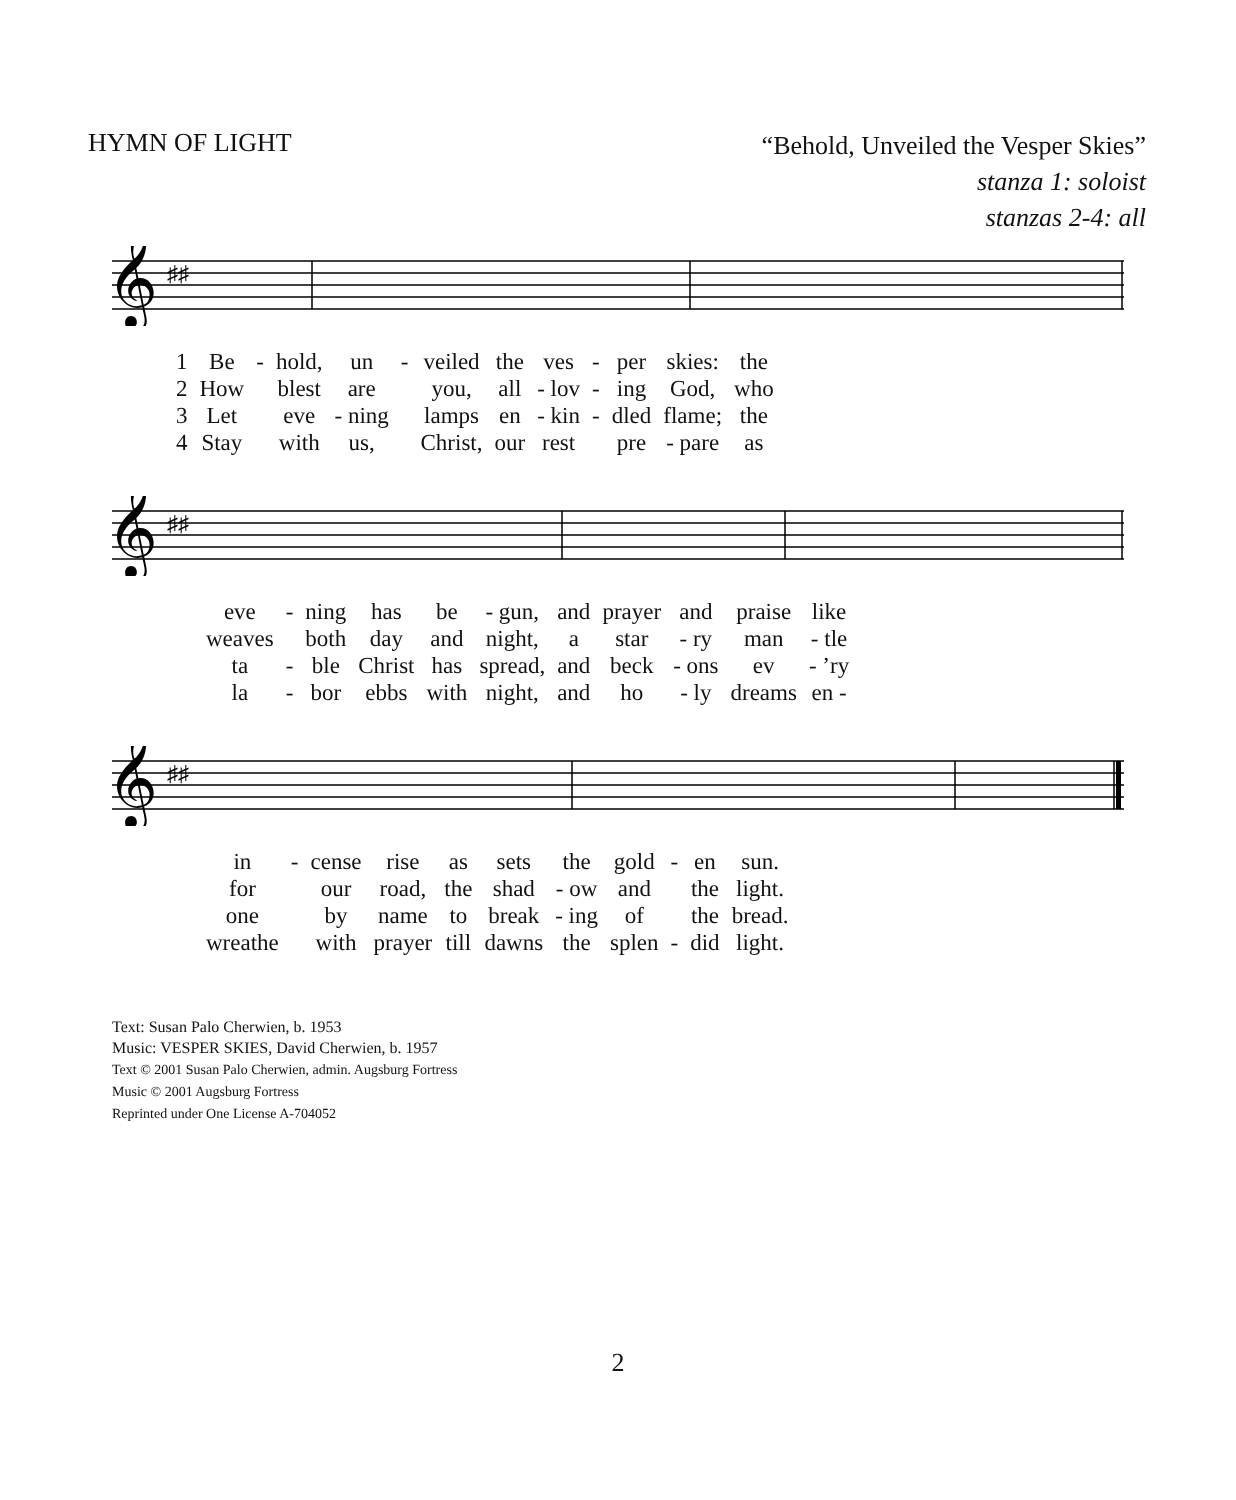HYMN OF LIGHT
“Behold, Unveiled the Vesper Skies”
stanza 1: soloist
stanzas 2-4: all
𝄞
♯♯
| 1 | Be | - | hold, | un | - | veiled | the | ves | - | per | skies: | the |
| 2 | How | | blest | are | | you, | all | - lov | - | ing | God, | who |
| 3 | Let | | eve | - ning | | lamps | en | - kin | - | dled | flame; | the |
| 4 | Stay | | with | us, | | Christ, | our | rest | | pre | - pare | as |
𝄞
♯♯
| eve | - | ning | has | be | - gun, | and | prayer | and | praise | like |
| weaves | | both | day | and | night, | a | star | - ry | man | - tle |
| ta | - | ble | Christ | has | spread, | and | beck | - ons | ev | - ’ry |
| la | - | bor | ebbs | with | night, | and | ho | - ly | dreams | en - |
𝄞
♯♯
| in | - | cense | rise | as | sets | the | gold | - | en | sun. |
| for | | our | road, | the | shad | - ow | and | | the | light. |
| one | | by | name | to | break | - ing | of | | the | bread. |
| wreathe | | with | prayer | till | dawns | the | splen | - | did | light. |
Text: Susan Palo Cherwien, b. 1953
Music: VESPER SKIES, David Cherwien, b. 1957
Text © 2001 Susan Palo Cherwien, admin. Augsburg Fortress
Music © 2001 Augsburg Fortress
Reprinted under One License A-704052
2